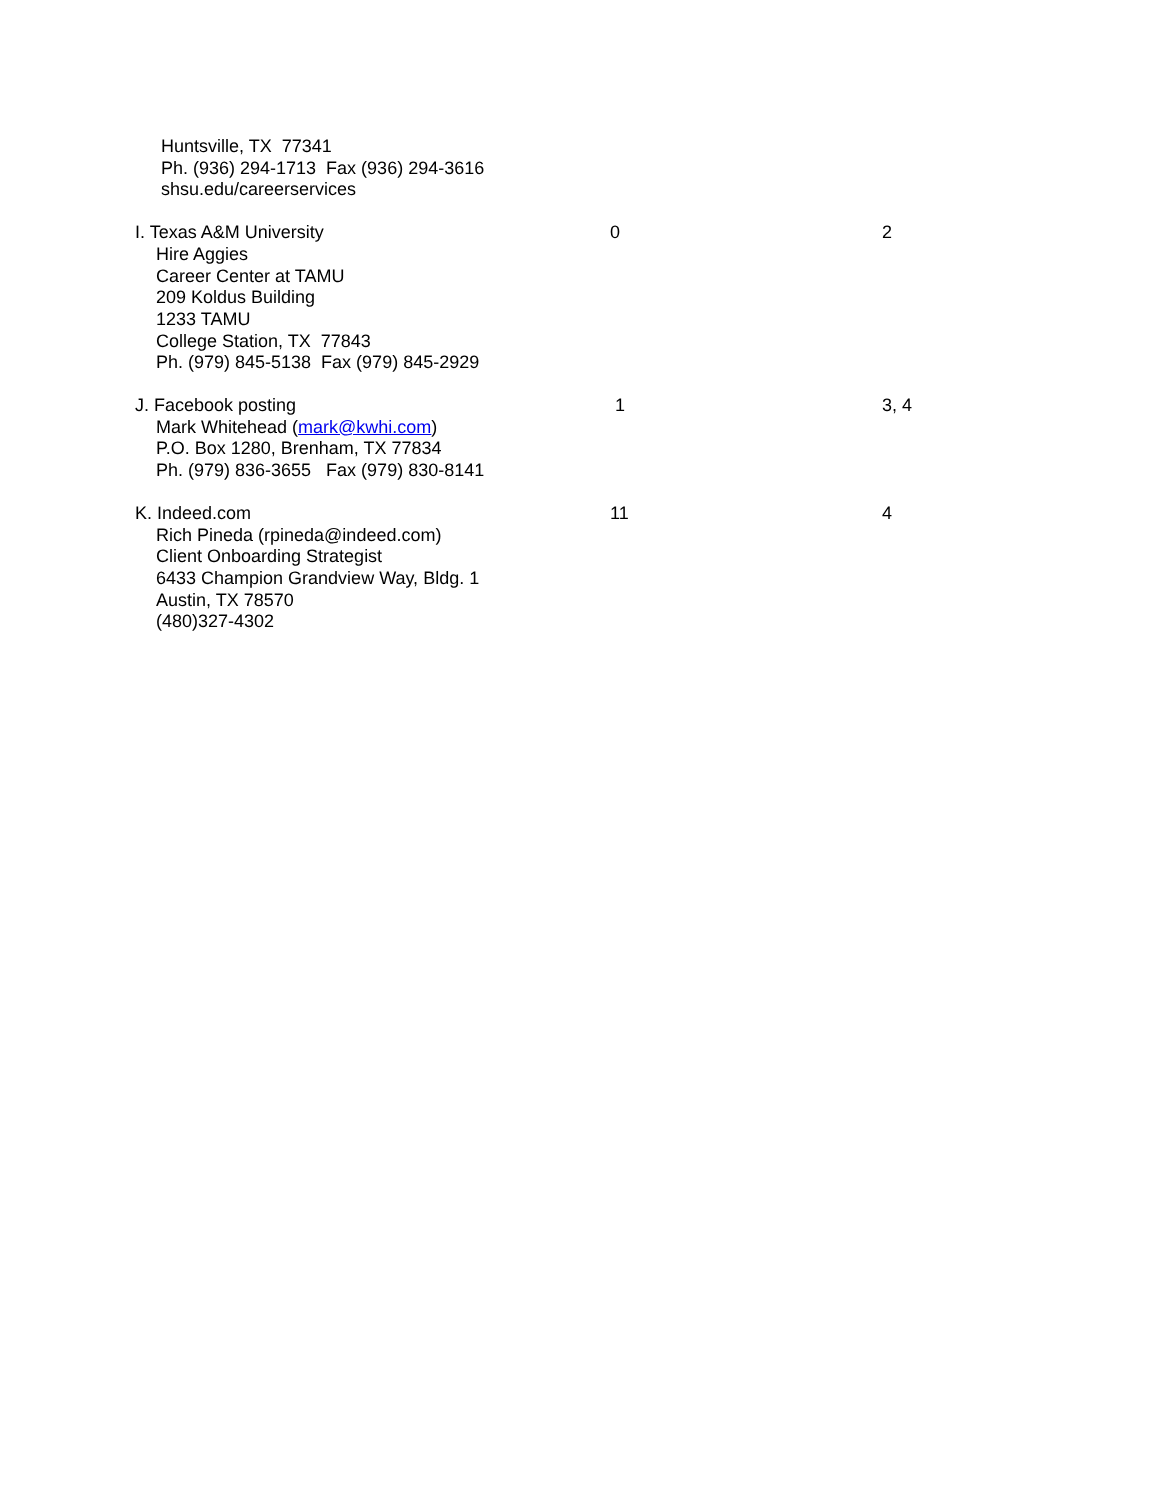| Huntsville, TX 77341 Ph. (936) 294-1713 Fax (936) 294-3616 shsu.edu/careerservices | | |
| I. Texas A&M University Hire Aggies Career Center at TAMU 209 Koldus Building 1233 TAMU College Station, TX 77843 Ph. (979) 845-5138 Fax (979) 845-2929 | 0 | 2 |
| J. Facebook posting Mark Whitehead ( mark@kwhi.com ) P.O. Box 1280, Brenham, TX 77834 Ph. (979) 836-3655 Fax (979) 830-8141 | 1 | 3, 4 |
| K. Indeed.com Rich Pineda (rpineda@indeed.com) Client Onboarding Strategist 6433 Champion Grandview Way, Bldg. 1 Austin, TX 78570 (480)327-4302 | 11 | 4 |